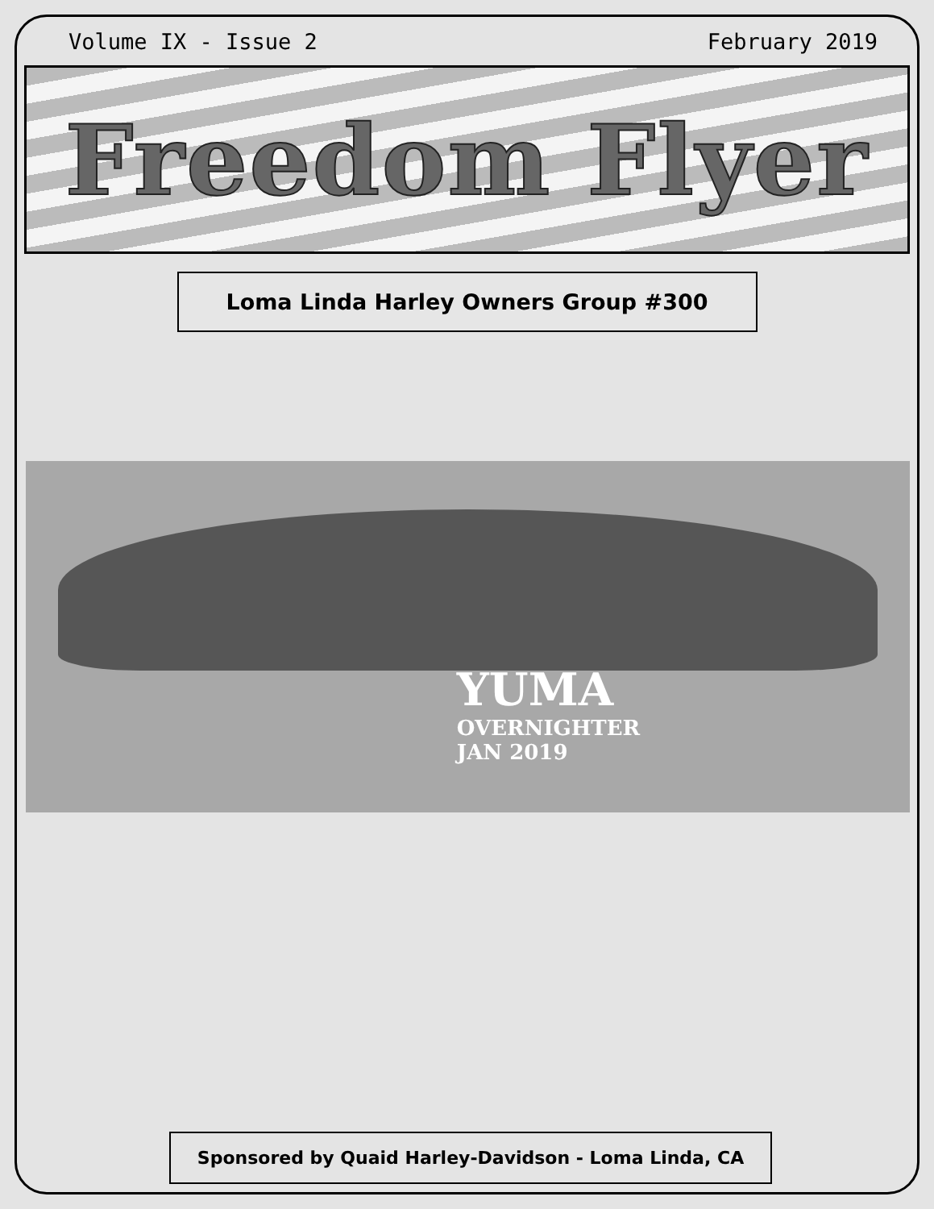Volume IX - Issue 2 February 2019
Freedom Flyer
Loma Linda Harley Owners Group #300
YUMA
OVERNIGHTER
JAN 2019
Sponsored by Quaid Harley-Davidson - Loma Linda, CA